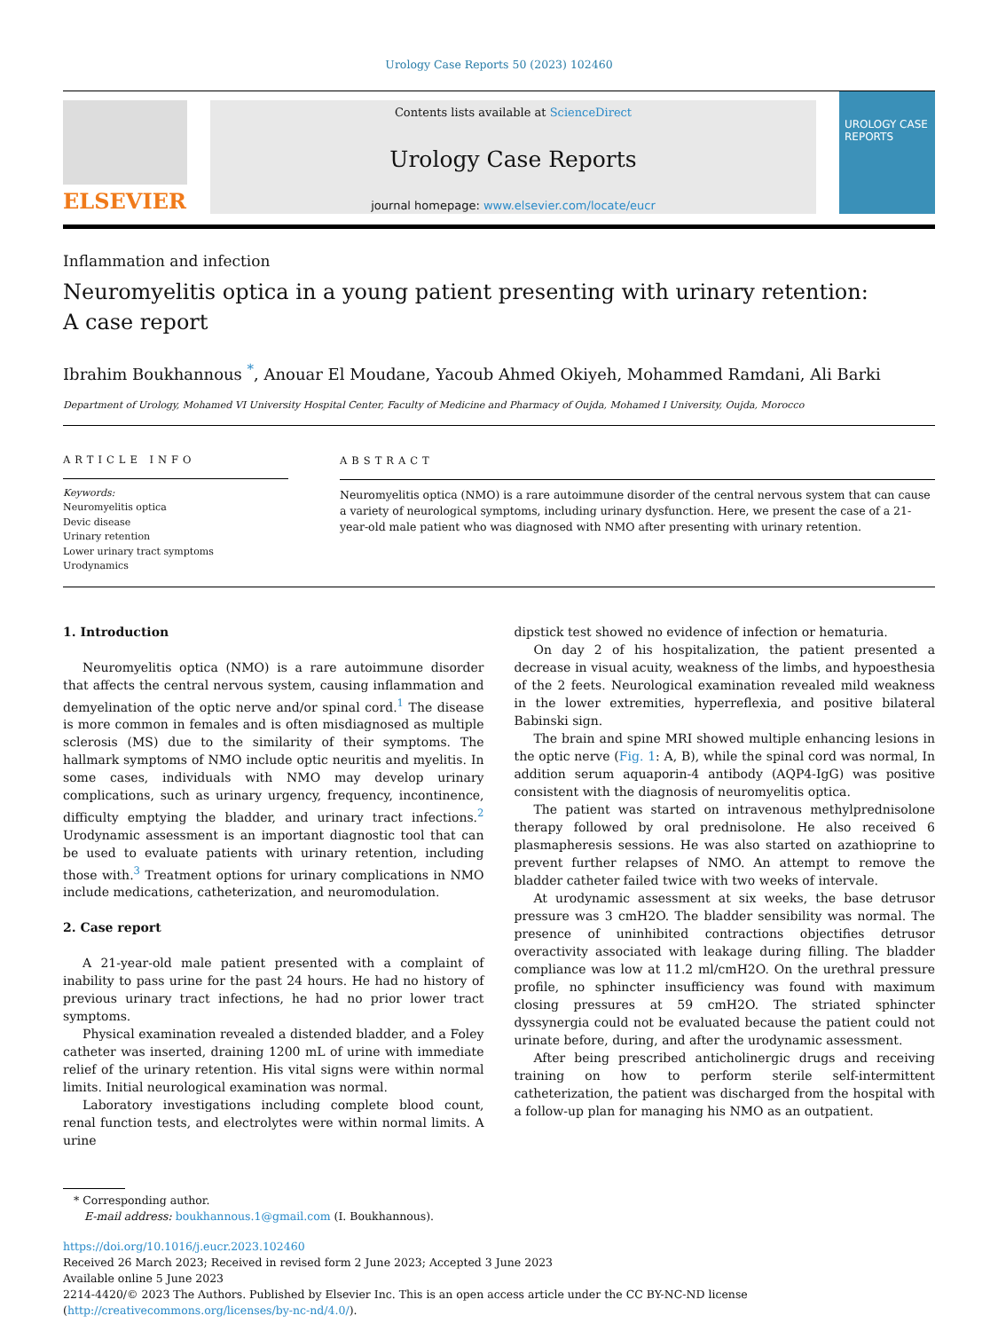Urology Case Reports 50 (2023) 102460
ELSEVIER
Contents lists available at ScienceDirect
Urology Case Reports
journal homepage: www.elsevier.com/locate/eucr
UROLOGY CASE REPORTS
Inflammation and infection
Neuromyelitis optica in a young patient presenting with urinary retention: A case report
Ibrahim Boukhannous <sup>*</sup>, Anouar El Moudane, Yacoub Ahmed Okiyeh, Mohammed Ramdani, Ali Barki
Department of Urology, Mohamed VI University Hospital Center, Faculty of Medicine and Pharmacy of Oujda, Mohamed I University, Oujda, Morocco
ARTICLE INFO
Keywords:
Neuromyelitis optica
Devic disease
Urinary retention
Lower urinary tract symptoms
Urodynamics
ABSTRACT
Neuromyelitis optica (NMO) is a rare autoimmune disorder of the central nervous system that can cause a variety of neurological symptoms, including urinary dysfunction. Here, we present the case of a 21-year-old male patient who was diagnosed with NMO after presenting with urinary retention.
1. Introduction
Neuromyelitis optica (NMO) is a rare autoimmune disorder that affects the central nervous system, causing inflammation and demyelination of the optic nerve and/or spinal cord.<sup>1</sup> The disease is more common in females and is often misdiagnosed as multiple sclerosis (MS) due to the similarity of their symptoms. The hallmark symptoms of NMO include optic neuritis and myelitis. In some cases, individuals with NMO may develop urinary complications, such as urinary urgency, frequency, incontinence, difficulty emptying the bladder, and urinary tract infections.<sup>2</sup> Urodynamic assessment is an important diagnostic tool that can be used to evaluate patients with urinary retention, including those with.<sup>3</sup> Treatment options for urinary complications in NMO include medications, catheterization, and neuromodulation.
2. Case report
A 21-year-old male patient presented with a complaint of inability to pass urine for the past 24 hours. He had no history of previous urinary tract infections, he had no prior lower tract symptoms.
Physical examination revealed a distended bladder, and a Foley catheter was inserted, draining 1200 mL of urine with immediate relief of the urinary retention. His vital signs were within normal limits. Initial neurological examination was normal.
Laboratory investigations including complete blood count, renal function tests, and electrolytes were within normal limits. A urine
dipstick test showed no evidence of infection or hematuria.
On day 2 of his hospitalization, the patient presented a decrease in visual acuity, weakness of the limbs, and hypoesthesia of the 2 feets. Neurological examination revealed mild weakness in the lower extremities, hyperreflexia, and positive bilateral Babinski sign.
The brain and spine MRI showed multiple enhancing lesions in the optic nerve (Fig. 1: A, B), while the spinal cord was normal, In addition serum aquaporin-4 antibody (AQP4-IgG) was positive consistent with the diagnosis of neuromyelitis optica.
The patient was started on intravenous methylprednisolone therapy followed by oral prednisolone. He also received 6 plasmapheresis sessions. He was also started on azathioprine to prevent further relapses of NMO. An attempt to remove the bladder catheter failed twice with two weeks of intervale.
At urodynamic assessment at six weeks, the base detrusor pressure was 3 cmH2O. The bladder sensibility was normal. The presence of uninhibited contractions objectifies detrusor overactivity associated with leakage during filling. The bladder compliance was low at 11.2 ml/cmH2O. On the urethral pressure profile, no sphincter insufficiency was found with maximum closing pressures at 59 cmH2O. The striated sphincter dyssynergia could not be evaluated because the patient could not urinate before, during, and after the urodynamic assessment.
After being prescribed anticholinergic drugs and receiving training on how to perform sterile self-intermittent catheterization, the patient was discharged from the hospital with a follow-up plan for managing his NMO as an outpatient.
* Corresponding author.
E-mail address: boukhannous.1@gmail.com (I. Boukhannous).
https://doi.org/10.1016/j.eucr.2023.102460
Received 26 March 2023; Received in revised form 2 June 2023; Accepted 3 June 2023
Available online 5 June 2023
2214-4420/© 2023 The Authors. Published by Elsevier Inc. This is an open access article under the CC BY-NC-ND license (http://creativecommons.org/licenses/by-nc-nd/4.0/).